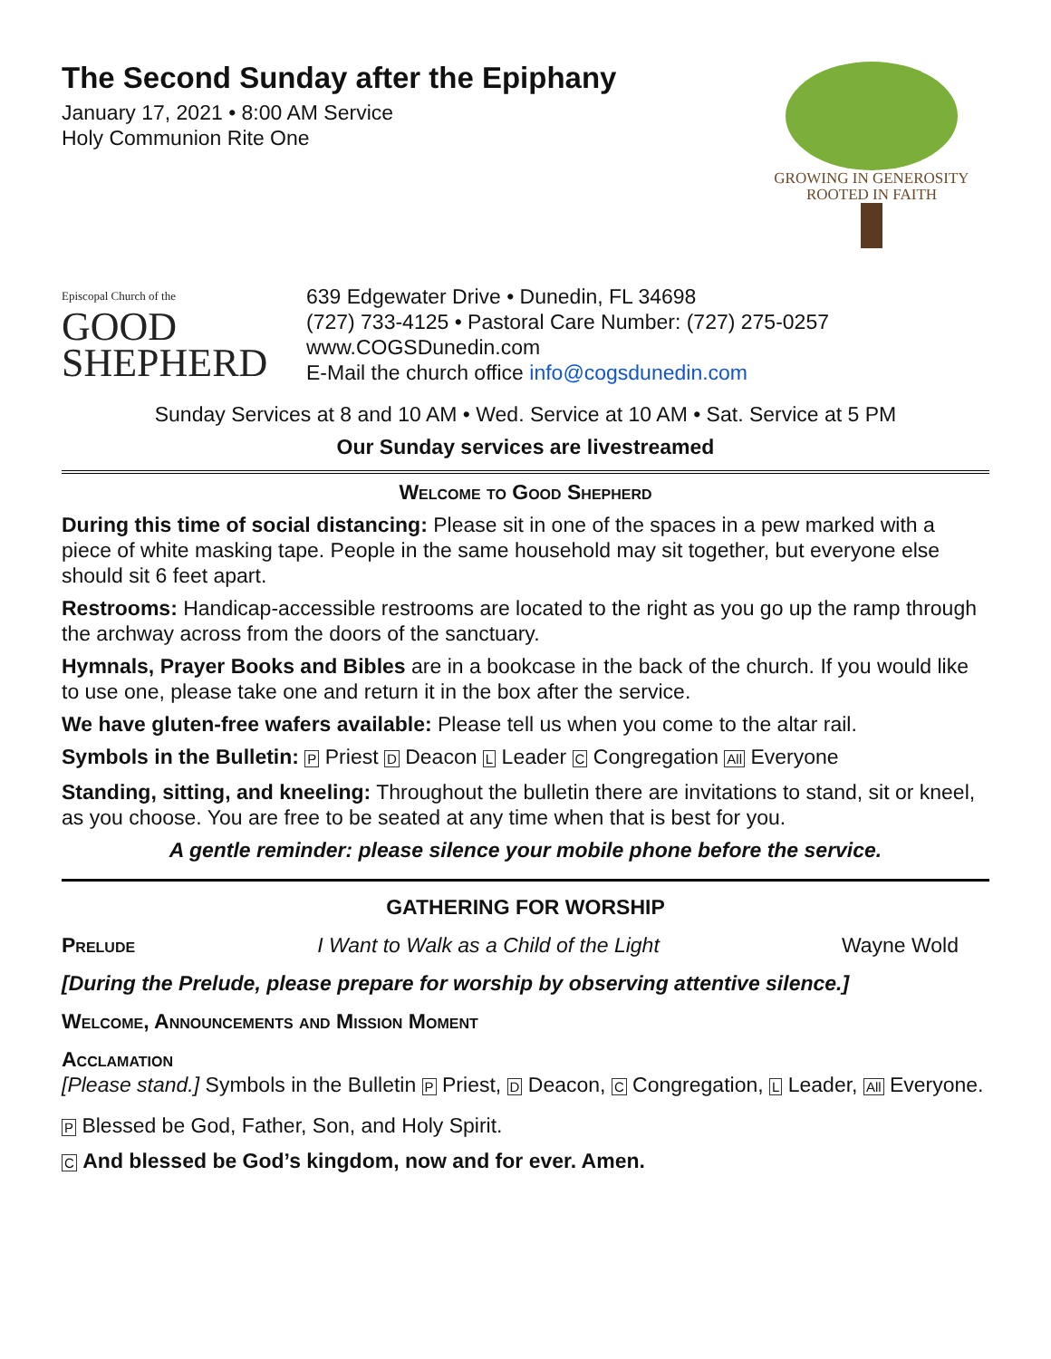The Second Sunday after the Epiphany
January 17, 2021 • 8:00 AM Service
Holy Communion Rite One
GROWING IN GENEROSITY
ROOTED IN FAITH
Episcopal Church of the
GOOD
SHEPHERD
639 Edgewater Drive • Dunedin, FL 34698
(727) 733-4125 • Pastoral Care Number: (727) 275-0257
www.COGSDunedin.com
E-Mail the church office info@cogsdunedin.com
Sunday Services at 8 and 10 AM • Wed. Service at 10 AM • Sat. Service at 5 PM
Our Sunday services are livestreamed
Welcome to Good Shepherd
During this time of social distancing: Please sit in one of the spaces in a pew marked with a piece of white masking tape. People in the same household may sit together, but everyone else should sit 6 feet apart.
Restrooms: Handicap-accessible restrooms are located to the right as you go up the ramp through the archway across from the doors of the sanctuary.
Hymnals, Prayer Books and Bibles are in a bookcase in the back of the church. If you would like to use one, please take one and return it in the box after the service.
We have gluten-free wafers available: Please tell us when you come to the altar rail.
Symbols in the Bulletin: P Priest D Deacon L Leader C Congregation All Everyone
Standing, sitting, and kneeling: Throughout the bulletin there are invitations to stand, sit or kneel, as you choose. You are free to be seated at any time when that is best for you.
A gentle reminder: please silence your mobile phone before the service.
GATHERING FOR WORSHIP
Prelude I Want to Walk as a Child of the Light Wayne Wold
[During the Prelude, please prepare for worship by observing attentive silence.]
Welcome, Announcements and Mission Moment
Acclamation
[Please stand.] Symbols in the Bulletin P Priest, D Deacon, C Congregation, L Leader, All Everyone.
P Blessed be God, Father, Son, and Holy Spirit.
C And blessed be God’s kingdom, now and for ever. Amen.